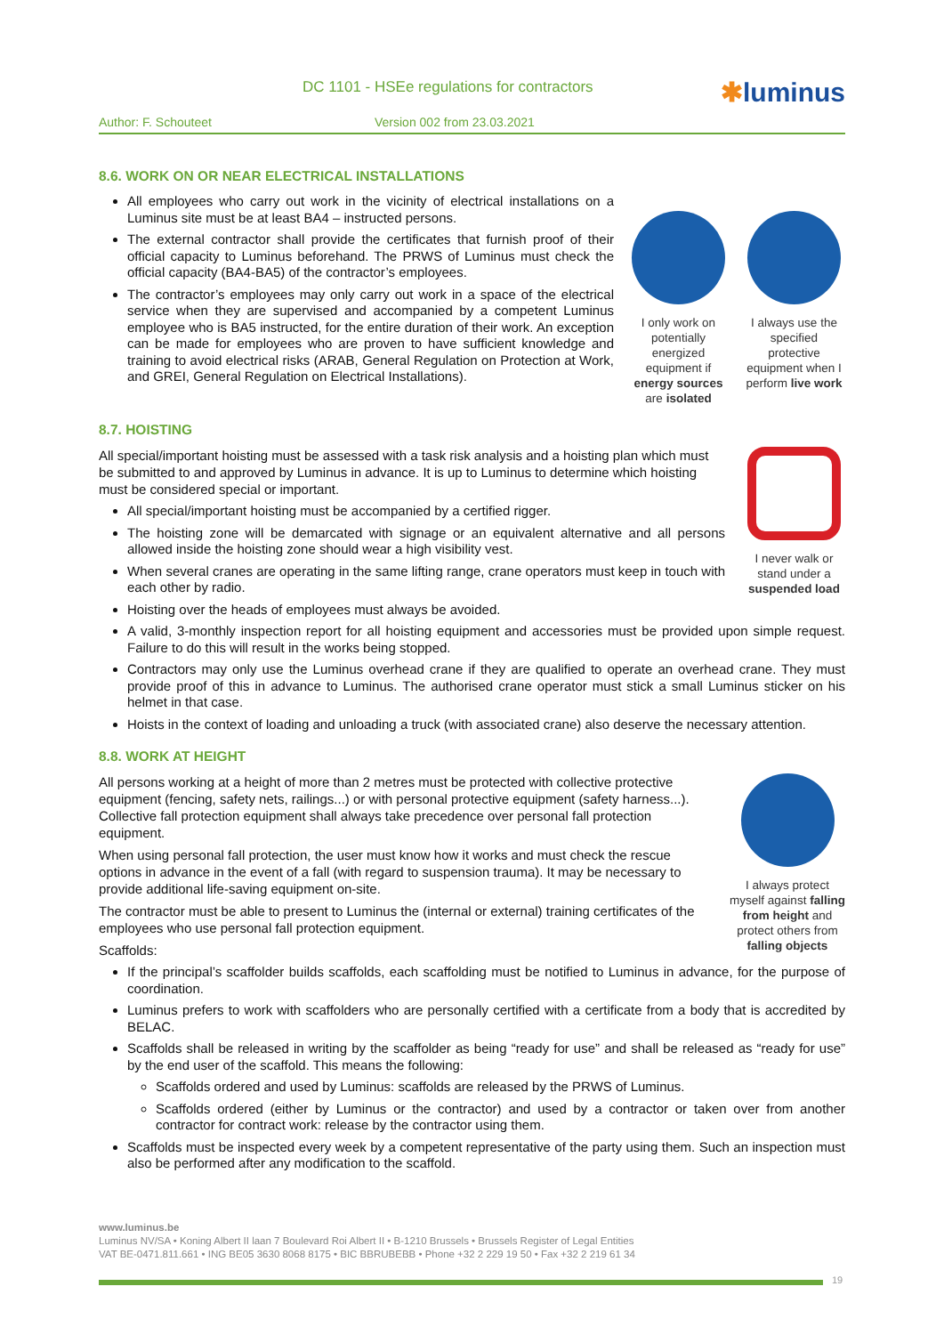DC 1101 - HSEe regulations for contractors
✱luminus
Author: F. Schouteet Version 002 from 23.03.2021
8.6. WORK ON OR NEAR ELECTRICAL INSTALLATIONS
All employees who carry out work in the vicinity of electrical installations on a Luminus site must be at least BA4 – instructed persons.
The external contractor shall provide the certificates that furnish proof of their official capacity to Luminus beforehand. The PRWS of Luminus must check the official capacity (BA4-BA5) of the contractor’s employees.
The contractor’s employees may only carry out work in a space of the electrical service when they are supervised and accompanied by a competent Luminus employee who is BA5 instructed, for the entire duration of their work. An exception can be made for employees who are proven to have sufficient knowledge and training to avoid electrical risks (ARAB, General Regulation on Protection at Work, and GREI, General Regulation on Electrical Installations).
I only work on potentially energized equipment if energy sources are isolated
I always use the specified protective equipment when I perform live work
8.7. HOISTING
All special/important hoisting must be assessed with a task risk analysis and a hoisting plan which must be submitted to and approved by Luminus in advance. It is up to Luminus to determine which hoisting must be considered special or important.
All special/important hoisting must be accompanied by a certified rigger.
The hoisting zone will be demarcated with signage or an equivalent alternative and all persons allowed inside the hoisting zone should wear a high visibility vest.
When several cranes are operating in the same lifting range, crane operators must keep in touch with each other by radio.
Hoisting over the heads of employees must always be avoided.
I never walk or stand under a suspended load
A valid, 3-monthly inspection report for all hoisting equipment and accessories must be provided upon simple request. Failure to do this will result in the works being stopped.
Contractors may only use the Luminus overhead crane if they are qualified to operate an overhead crane. They must provide proof of this in advance to Luminus. The authorised crane operator must stick a small Luminus sticker on his helmet in that case.
Hoists in the context of loading and unloading a truck (with associated crane) also deserve the necessary attention.
8.8. WORK AT HEIGHT
All persons working at a height of more than 2 metres must be protected with collective protective equipment (fencing, safety nets, railings...) or with personal protective equipment (safety harness...). Collective fall protection equipment shall always take precedence over personal fall protection equipment.
When using personal fall protection, the user must know how it works and must check the rescue options in advance in the event of a fall (with regard to suspension trauma). It may be necessary to provide additional life-saving equipment on-site.
The contractor must be able to present to Luminus the (internal or external) training certificates of the employees who use personal fall protection equipment.
Scaffolds:
I always protect myself against falling from height and protect others from falling objects
If the principal’s scaffolder builds scaffolds, each scaffolding must be notified to Luminus in advance, for the purpose of coordination.
Luminus prefers to work with scaffolders who are personally certified with a certificate from a body that is accredited by BELAC.
Scaffolds shall be released in writing by the scaffolder as being “ready for use” and shall be released as “ready for use” by the end user of the scaffold. This means the following:
Scaffolds ordered and used by Luminus: scaffolds are released by the PRWS of Luminus.
Scaffolds ordered (either by Luminus or the contractor) and used by a contractor or taken over from another contractor for contract work: release by the contractor using them.
Scaffolds must be inspected every week by a competent representative of the party using them. Such an inspection must also be performed after any modification to the scaffold.
www.luminus.be
Luminus NV/SA • Koning Albert II laan 7 Boulevard Roi Albert II • B-1210 Brussels • Brussels Register of Legal Entities
VAT BE-0471.811.661 • ING BE05 3630 8068 8175 • BIC BBRUBEBB • Phone +32 2 229 19 50 • Fax +32 2 219 61 34
19